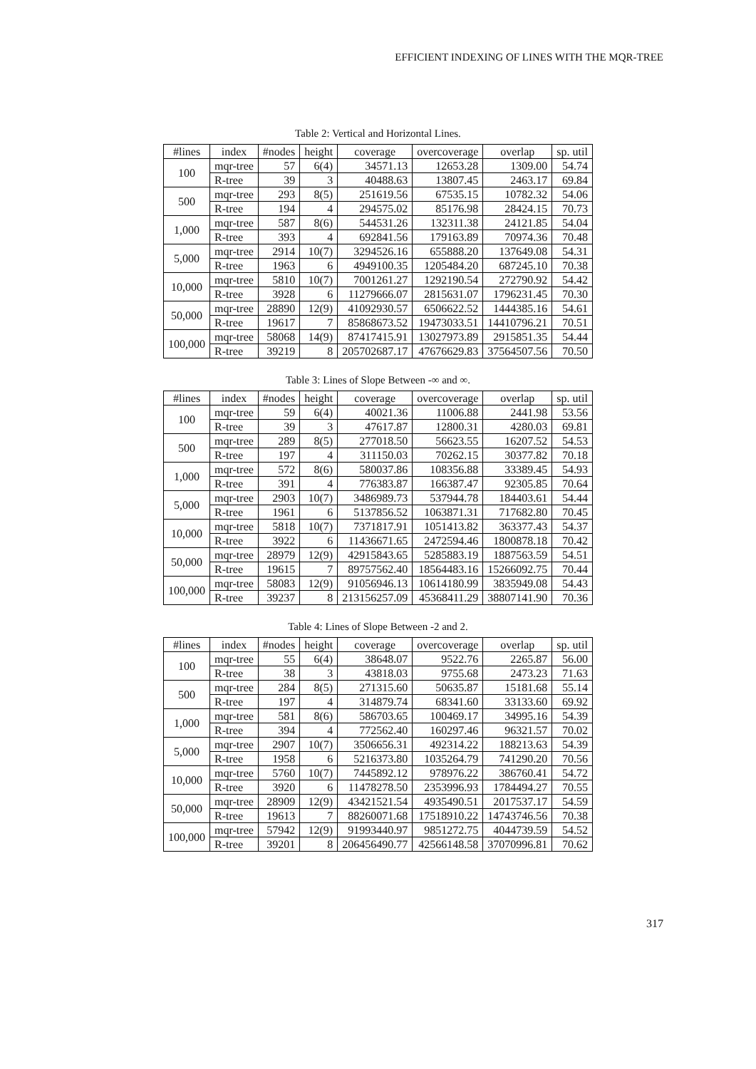EFFICIENT INDEXING OF LINES WITH THE MQR-TREE
Table 2: Vertical and Horizontal Lines.
| #lines | index | #nodes | height | coverage | overcoverage | overlap | sp. util |
| --- | --- | --- | --- | --- | --- | --- | --- |
| 100 | mqr-tree | 57 | 6(4) | 34571.13 | 12653.28 | 1309.00 | 54.74 |
| | R-tree | 39 | 3 | 40488.63 | 13807.45 | 2463.17 | 69.84 |
| 500 | mqr-tree | 293 | 8(5) | 251619.56 | 67535.15 | 10782.32 | 54.06 |
| | R-tree | 194 | 4 | 294575.02 | 85176.98 | 28424.15 | 70.73 |
| 1,000 | mqr-tree | 587 | 8(6) | 544531.26 | 132311.38 | 24121.85 | 54.04 |
| | R-tree | 393 | 4 | 692841.56 | 179163.89 | 70974.36 | 70.48 |
| 5,000 | mqr-tree | 2914 | 10(7) | 3294526.16 | 655888.20 | 137649.08 | 54.31 |
| | R-tree | 1963 | 6 | 4949100.35 | 1205484.20 | 687245.10 | 70.38 |
| 10,000 | mqr-tree | 5810 | 10(7) | 7001261.27 | 1292190.54 | 272790.92 | 54.42 |
| | R-tree | 3928 | 6 | 11279666.07 | 2815631.07 | 1796231.45 | 70.30 |
| 50,000 | mqr-tree | 28890 | 12(9) | 41092930.57 | 6506622.52 | 1444385.16 | 54.61 |
| | R-tree | 19617 | 7 | 85868673.52 | 19473033.51 | 14410796.21 | 70.51 |
| 100,000 | mqr-tree | 58068 | 14(9) | 87417415.91 | 13027973.89 | 2915851.35 | 54.44 |
| | R-tree | 39219 | 8 | 205702687.17 | 47676629.83 | 37564507.56 | 70.50 |
Table 3: Lines of Slope Between -∞ and ∞.
| #lines | index | #nodes | height | coverage | overcoverage | overlap | sp. util |
| --- | --- | --- | --- | --- | --- | --- | --- |
| 100 | mqr-tree | 59 | 6(4) | 40021.36 | 11006.88 | 2441.98 | 53.56 |
| | R-tree | 39 | 3 | 47617.87 | 12800.31 | 4280.03 | 69.81 |
| 500 | mqr-tree | 289 | 8(5) | 277018.50 | 56623.55 | 16207.52 | 54.53 |
| | R-tree | 197 | 4 | 311150.03 | 70262.15 | 30377.82 | 70.18 |
| 1,000 | mqr-tree | 572 | 8(6) | 580037.86 | 108356.88 | 33389.45 | 54.93 |
| | R-tree | 391 | 4 | 776383.87 | 166387.47 | 92305.85 | 70.64 |
| 5,000 | mqr-tree | 2903 | 10(7) | 3486989.73 | 537944.78 | 184403.61 | 54.44 |
| | R-tree | 1961 | 6 | 5137856.52 | 1063871.31 | 717682.80 | 70.45 |
| 10,000 | mqr-tree | 5818 | 10(7) | 7371817.91 | 1051413.82 | 363377.43 | 54.37 |
| | R-tree | 3922 | 6 | 11436671.65 | 2472594.46 | 1800878.18 | 70.42 |
| 50,000 | mqr-tree | 28979 | 12(9) | 42915843.65 | 5285883.19 | 1887563.59 | 54.51 |
| | R-tree | 19615 | 7 | 89757562.40 | 18564483.16 | 15266092.75 | 70.44 |
| 100,000 | mqr-tree | 58083 | 12(9) | 91056946.13 | 10614180.99 | 3835949.08 | 54.43 |
| | R-tree | 39237 | 8 | 213156257.09 | 45368411.29 | 38807141.90 | 70.36 |
Table 4: Lines of Slope Between -2 and 2.
| #lines | index | #nodes | height | coverage | overcoverage | overlap | sp. util |
| --- | --- | --- | --- | --- | --- | --- | --- |
| 100 | mqr-tree | 55 | 6(4) | 38648.07 | 9522.76 | 2265.87 | 56.00 |
| | R-tree | 38 | 3 | 43818.03 | 9755.68 | 2473.23 | 71.63 |
| 500 | mqr-tree | 284 | 8(5) | 271315.60 | 50635.87 | 15181.68 | 55.14 |
| | R-tree | 197 | 4 | 314879.74 | 68341.60 | 33133.60 | 69.92 |
| 1,000 | mqr-tree | 581 | 8(6) | 586703.65 | 100469.17 | 34995.16 | 54.39 |
| | R-tree | 394 | 4 | 772562.40 | 160297.46 | 96321.57 | 70.02 |
| 5,000 | mqr-tree | 2907 | 10(7) | 3506656.31 | 492314.22 | 188213.63 | 54.39 |
| | R-tree | 1958 | 6 | 5216373.80 | 1035264.79 | 741290.20 | 70.56 |
| 10,000 | mqr-tree | 5760 | 10(7) | 7445892.12 | 978976.22 | 386760.41 | 54.72 |
| | R-tree | 3920 | 6 | 11478278.50 | 2353996.93 | 1784494.27 | 70.55 |
| 50,000 | mqr-tree | 28909 | 12(9) | 43421521.54 | 4935490.51 | 2017537.17 | 54.59 |
| | R-tree | 19613 | 7 | 88260071.68 | 17518910.22 | 14743746.56 | 70.38 |
| 100,000 | mqr-tree | 57942 | 12(9) | 91993440.97 | 9851272.75 | 4044739.59 | 54.52 |
| | R-tree | 39201 | 8 | 206456490.77 | 42566148.58 | 37070996.81 | 70.62 |
317